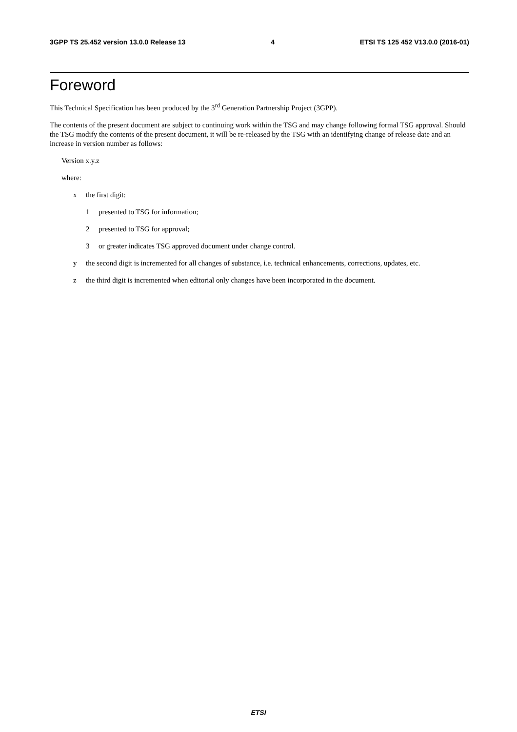3GPP TS 25.452 version 13.0.0 Release 13 4 ETSI TS 125 452 V13.0.0 (2016-01)
Foreword
This Technical Specification has been produced by the 3<sup>rd</sup> Generation Partnership Project (3GPP).
The contents of the present document are subject to continuing work within the TSG and may change following formal TSG approval. Should the TSG modify the contents of the present document, it will be re-released by the TSG with an identifying change of release date and an increase in version number as follows:
Version x.y.z
where:
x the first digit:
1 presented to TSG for information;
2 presented to TSG for approval;
3 or greater indicates TSG approved document under change control.
y the second digit is incremented for all changes of substance, i.e. technical enhancements, corrections, updates, etc.
z the third digit is incremented when editorial only changes have been incorporated in the document.
ETSI